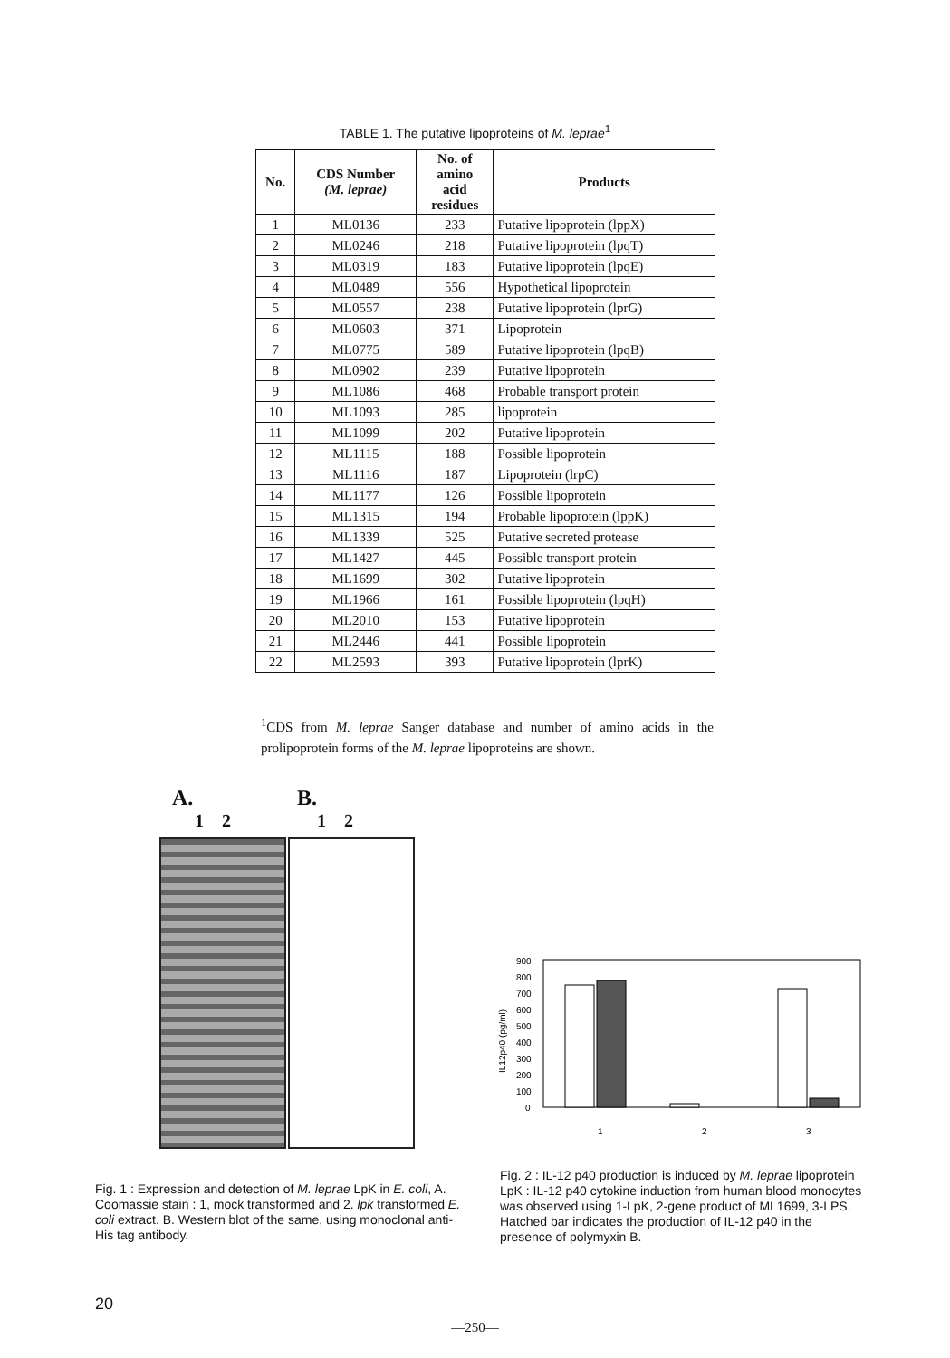TABLE 1. The putative lipoproteins of M. leprae<sup>1</sup>
| No. | CDS Number (M. leprae) | No. of amino acid residues | Products |
| --- | --- | --- | --- |
| 1 | ML0136 | 233 | Putative lipoprotein (lppX) |
| 2 | ML0246 | 218 | Putative lipoprotein (lpqT) |
| 3 | ML0319 | 183 | Putative lipoprotein (lpqE) |
| 4 | ML0489 | 556 | Hypothetical lipoprotein |
| 5 | ML0557 | 238 | Putative lipoprotein (lprG) |
| 6 | ML0603 | 371 | Lipoprotein |
| 7 | ML0775 | 589 | Putative lipoprotein (lpqB) |
| 8 | ML0902 | 239 | Putative lipoprotein |
| 9 | ML1086 | 468 | Probable transport protein |
| 10 | ML1093 | 285 | lipoprotein |
| 11 | ML1099 | 202 | Putative lipoprotein |
| 12 | ML1115 | 188 | Possible lipoprotein |
| 13 | ML1116 | 187 | Lipoprotein (lrpC) |
| 14 | ML1177 | 126 | Possible lipoprotein |
| 15 | ML1315 | 194 | Probable lipoprotein (lppK) |
| 16 | ML1339 | 525 | Putative secreted protease |
| 17 | ML1427 | 445 | Possible transport protein |
| 18 | ML1699 | 302 | Putative lipoprotein |
| 19 | ML1966 | 161 | Possible lipoprotein (lpqH) |
| 20 | ML2010 | 153 | Putative lipoprotein |
| 21 | ML2446 | 441 | Possible lipoprotein |
| 22 | ML2593 | 393 | Putative lipoprotein (lprK) |
<sup>1</sup> CDS from M. leprae Sanger database and number of amino acids in the prolipoprotein forms of the M. leprae lipoproteins are shown.
A. B.
1 2 1 2
900
800
700
600
500
400
300
200
100
0
IL12p40 (pg/ml)
1
2
3
Fig. 1 : Expression and detection of M. leprae LpK in E. coli, A. Coomassie stain : 1, mock transformed and 2. lpk transformed E. coli extract. B. Western blot of the same, using monoclonal anti-His tag antibody.
Fig. 2 : IL-12 p40 production is induced by M. leprae lipoprotein LpK : IL-12 p40 cytokine induction from human blood monocytes was observed using 1-LpK, 2-gene product of ML1699, 3-LPS. Hatched bar indicates the production of IL-12 p40 in the presence of polymyxin B.
20
—250—